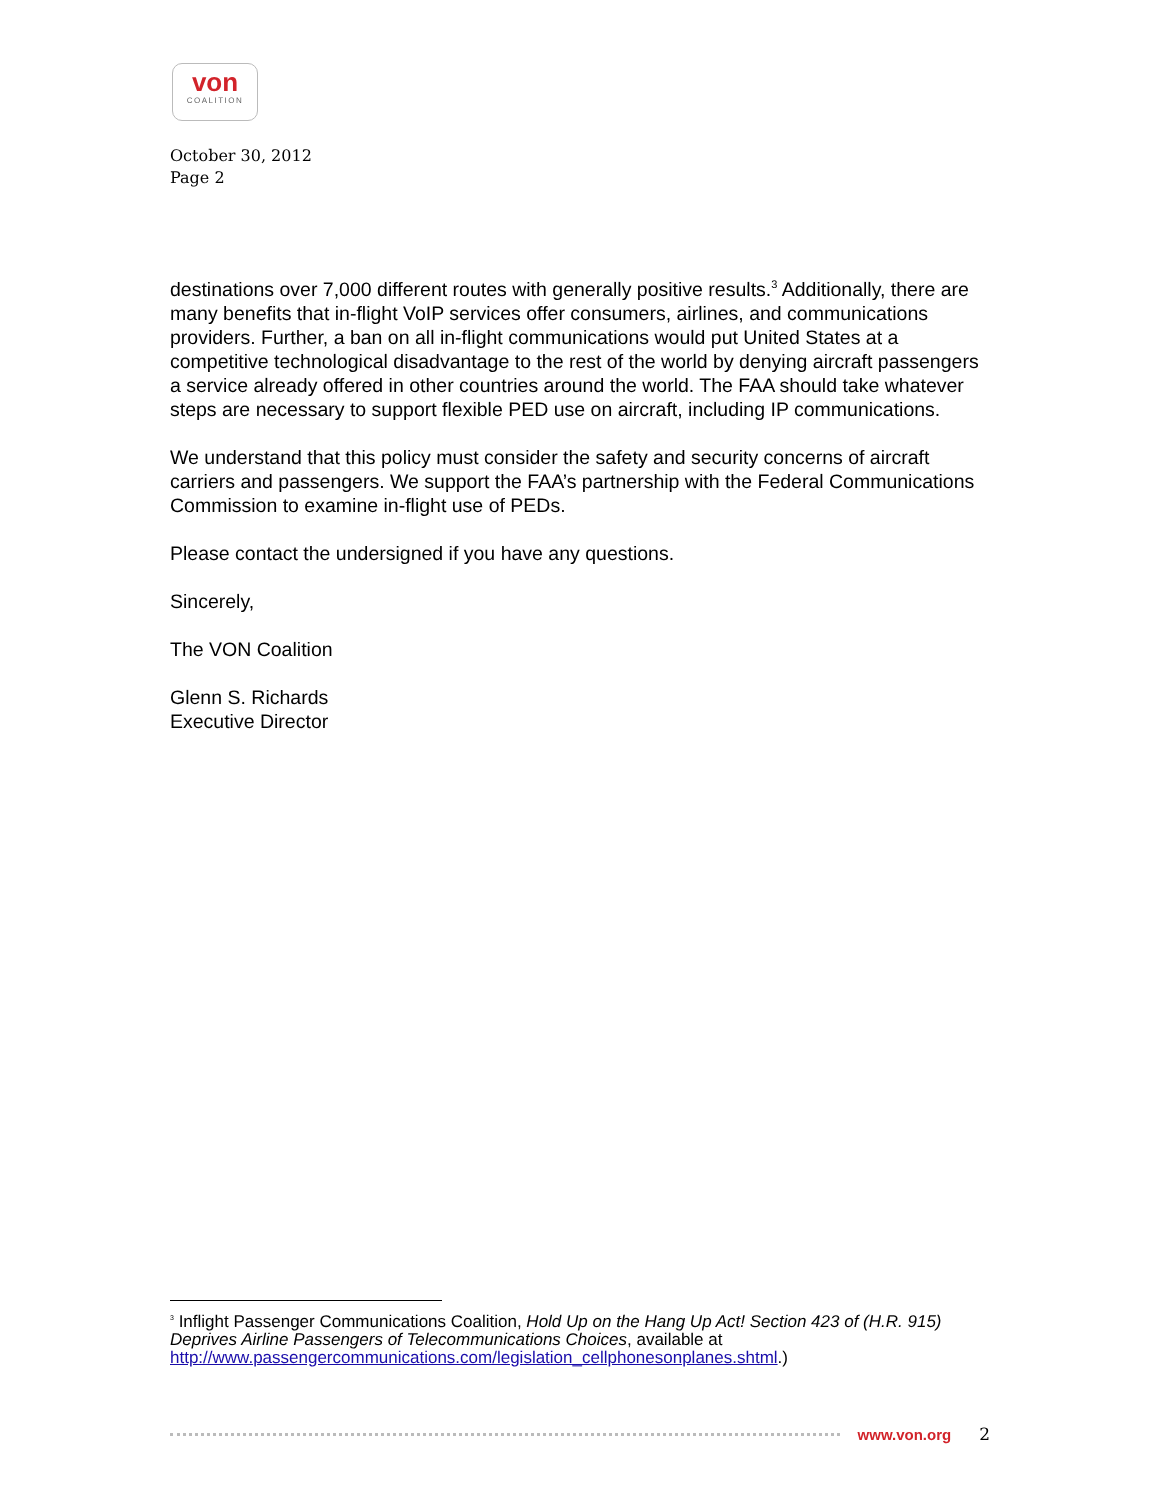von
COALITION
October 30, 2012
Page 2
destinations over 7,000 different routes with generally positive results.<sup>3</sup> Additionally, there are many benefits that in-flight VoIP services offer consumers, airlines, and communications providers. Further, a ban on all in-flight communications would put United States at a competitive technological disadvantage to the rest of the world by denying aircraft passengers a service already offered in other countries around the world. The FAA should take whatever steps are necessary to support flexible PED use on aircraft, including IP communications.
We understand that this policy must consider the safety and security concerns of aircraft carriers and passengers. We support the FAA’s partnership with the Federal Communications Commission to examine in-flight use of PEDs.
Please contact the undersigned if you have any questions.
Sincerely,
The VON Coalition
Glenn S. Richards
Executive Director
<sup>3</sup> Inflight Passenger Communications Coalition, Hold Up on the Hang Up Act! Section 423 of (H.R. 915) Deprives Airline Passengers of Telecommunications Choices, available at http://www.passengercommunications.com/legislation_cellphonesonplanes.shtml.)
www.von.org 2